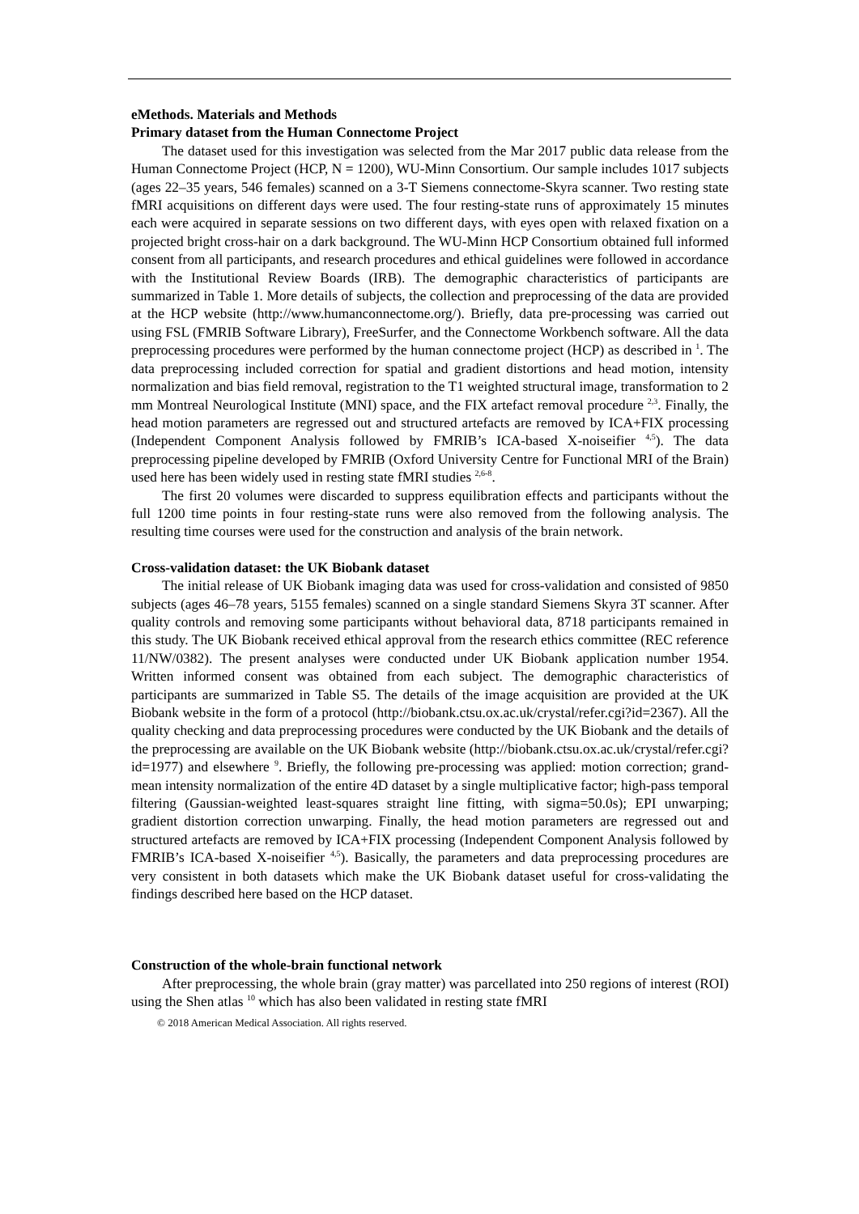eMethods. Materials and Methods
Primary dataset from the Human Connectome Project
The dataset used for this investigation was selected from the Mar 2017 public data release from the Human Connectome Project (HCP, N = 1200), WU-Minn Consortium. Our sample includes 1017 subjects (ages 22–35 years, 546 females) scanned on a 3-T Siemens connectome-Skyra scanner. Two resting state fMRI acquisitions on different days were used. The four resting-state runs of approximately 15 minutes each were acquired in separate sessions on two different days, with eyes open with relaxed fixation on a projected bright cross-hair on a dark background. The WU-Minn HCP Consortium obtained full informed consent from all participants, and research procedures and ethical guidelines were followed in accordance with the Institutional Review Boards (IRB). The demographic characteristics of participants are summarized in Table 1. More details of subjects, the collection and preprocessing of the data are provided at the HCP website (http://www.humanconnectome.org/). Briefly, data pre-processing was carried out using FSL (FMRIB Software Library), FreeSurfer, and the Connectome Workbench software. All the data preprocessing procedures were performed by the human connectome project (HCP) as described in <sup>1</sup>. The data preprocessing included correction for spatial and gradient distortions and head motion, intensity normalization and bias field removal, registration to the T1 weighted structural image, transformation to 2 mm Montreal Neurological Institute (MNI) space, and the FIX artefact removal procedure <sup>2,3</sup>. Finally, the head motion parameters are regressed out and structured artefacts are removed by ICA+FIX processing (Independent Component Analysis followed by FMRIB’s ICA-based X-noiseifier <sup>4,5</sup>). The data preprocessing pipeline developed by FMRIB (Oxford University Centre for Functional MRI of the Brain) used here has been widely used in resting state fMRI studies <sup>2,6-8</sup>.
The first 20 volumes were discarded to suppress equilibration effects and participants without the full 1200 time points in four resting-state runs were also removed from the following analysis. The resulting time courses were used for the construction and analysis of the brain network.
Cross-validation dataset: the UK Biobank dataset
The initial release of UK Biobank imaging data was used for cross-validation and consisted of 9850 subjects (ages 46–78 years, 5155 females) scanned on a single standard Siemens Skyra 3T scanner. After quality controls and removing some participants without behavioral data, 8718 participants remained in this study. The UK Biobank received ethical approval from the research ethics committee (REC reference 11/NW/0382). The present analyses were conducted under UK Biobank application number 1954. Written informed consent was obtained from each subject. The demographic characteristics of participants are summarized in Table S5. The details of the image acquisition are provided at the UK Biobank website in the form of a protocol (http://biobank.ctsu.ox.ac.uk/crystal/refer.cgi?id=2367). All the quality checking and data preprocessing procedures were conducted by the UK Biobank and the details of the preprocessing are available on the UK Biobank website (http://biobank.ctsu.ox.ac.uk/crystal/refer.cgi?id=1977) and elsewhere <sup>9</sup>. Briefly, the following pre-processing was applied: motion correction; grand-mean intensity normalization of the entire 4D dataset by a single multiplicative factor; high-pass temporal filtering (Gaussian-weighted least-squares straight line fitting, with sigma=50.0s); EPI unwarping; gradient distortion correction unwarping. Finally, the head motion parameters are regressed out and structured artefacts are removed by ICA+FIX processing (Independent Component Analysis followed by FMRIB’s ICA-based X-noiseifier <sup>4,5</sup>). Basically, the parameters and data preprocessing procedures are very consistent in both datasets which make the UK Biobank dataset useful for cross-validating the findings described here based on the HCP dataset.
Construction of the whole-brain functional network
After preprocessing, the whole brain (gray matter) was parcellated into 250 regions of interest (ROI) using the Shen atlas <sup>10</sup> which has also been validated in resting state fMRI
© 2018 American Medical Association. All rights reserved.